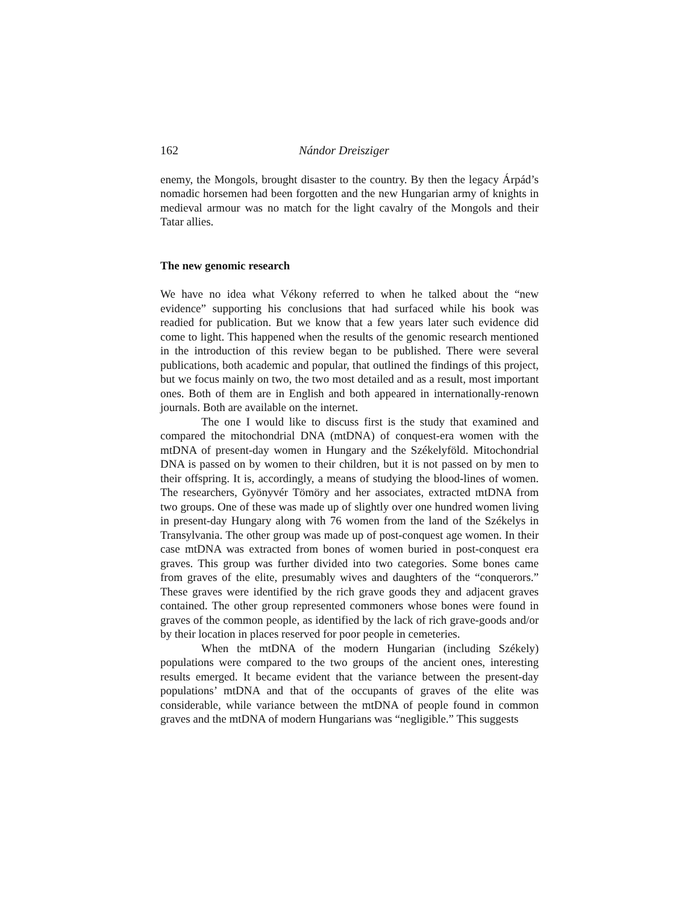162 Nándor Dreisziger
enemy, the Mongols, brought disaster to the country. By then the legacy Árpád’s nomadic horsemen had been forgotten and the new Hungarian army of knights in medieval armour was no match for the light cavalry of the Mongols and their Tatar allies.
The new genomic research
We have no idea what Vékony referred to when he talked about the “new evidence” supporting his conclusions that had surfaced while his book was readied for publication. But we know that a few years later such evidence did come to light. This happened when the results of the genomic research mentioned in the introduction of this review began to be published. There were several publications, both academic and popular, that outlined the findings of this project, but we focus mainly on two, the two most detailed and as a result, most important ones. Both of them are in English and both appeared in internationally-renown journals. Both are available on the internet.
The one I would like to discuss first is the study that examined and compared the mitochondrial DNA (mtDNA) of conquest-era women with the mtDNA of present-day women in Hungary and the Székelyföld. Mitochondrial DNA is passed on by women to their children, but it is not passed on by men to their offspring. It is, accordingly, a means of studying the blood-lines of women. The researchers, Gyönyvér Tömöry and her associates, extracted mtDNA from two groups. One of these was made up of slightly over one hundred women living in present-day Hungary along with 76 women from the land of the Székelys in Transylvania. The other group was made up of post-conquest age women. In their case mtDNA was extracted from bones of women buried in post-conquest era graves. This group was further divided into two categories. Some bones came from graves of the elite, presumably wives and daughters of the “conquerors.” These graves were identified by the rich grave goods they and adjacent graves contained. The other group represented commoners whose bones were found in graves of the common people, as identified by the lack of rich grave-goods and/or by their location in places reserved for poor people in cemeteries.
When the mtDNA of the modern Hungarian (including Székely) populations were compared to the two groups of the ancient ones, interesting results emerged. It became evident that the variance between the present-day populations’ mtDNA and that of the occupants of graves of the elite was considerable, while variance between the mtDNA of people found in common graves and the mtDNA of modern Hungarians was “negligible.” This suggests